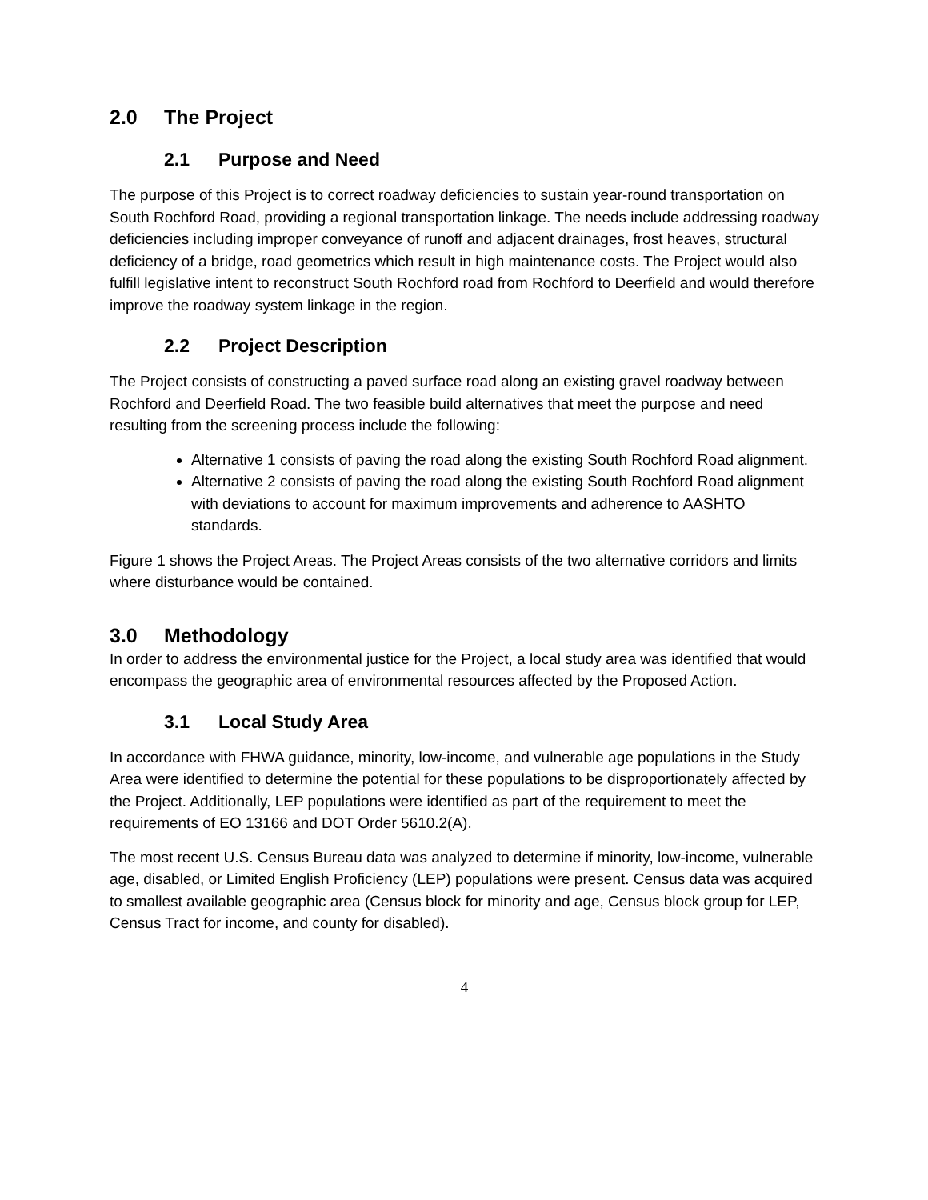2.0 The Project
2.1 Purpose and Need
The purpose of this Project is to correct roadway deficiencies to sustain year-round transportation on South Rochford Road, providing a regional transportation linkage. The needs include addressing roadway deficiencies including improper conveyance of runoff and adjacent drainages, frost heaves, structural deficiency of a bridge, road geometrics which result in high maintenance costs. The Project would also fulfill legislative intent to reconstruct South Rochford road from Rochford to Deerfield and would therefore improve the roadway system linkage in the region.
2.2 Project Description
The Project consists of constructing a paved surface road along an existing gravel roadway between Rochford and Deerfield Road. The two feasible build alternatives that meet the purpose and need resulting from the screening process include the following:
Alternative 1 consists of paving the road along the existing South Rochford Road alignment.
Alternative 2 consists of paving the road along the existing South Rochford Road alignment with deviations to account for maximum improvements and adherence to AASHTO standards.
Figure 1 shows the Project Areas. The Project Areas consists of the two alternative corridors and limits where disturbance would be contained.
3.0 Methodology
In order to address the environmental justice for the Project, a local study area was identified that would encompass the geographic area of environmental resources affected by the Proposed Action.
3.1 Local Study Area
In accordance with FHWA guidance, minority, low-income, and vulnerable age populations in the Study Area were identified to determine the potential for these populations to be disproportionately affected by the Project. Additionally, LEP populations were identified as part of the requirement to meet the requirements of EO 13166 and DOT Order 5610.2(A).
The most recent U.S. Census Bureau data was analyzed to determine if minority, low-income, vulnerable age, disabled, or Limited English Proficiency (LEP) populations were present. Census data was acquired to smallest available geographic area (Census block for minority and age, Census block group for LEP, Census Tract for income, and county for disabled).
4